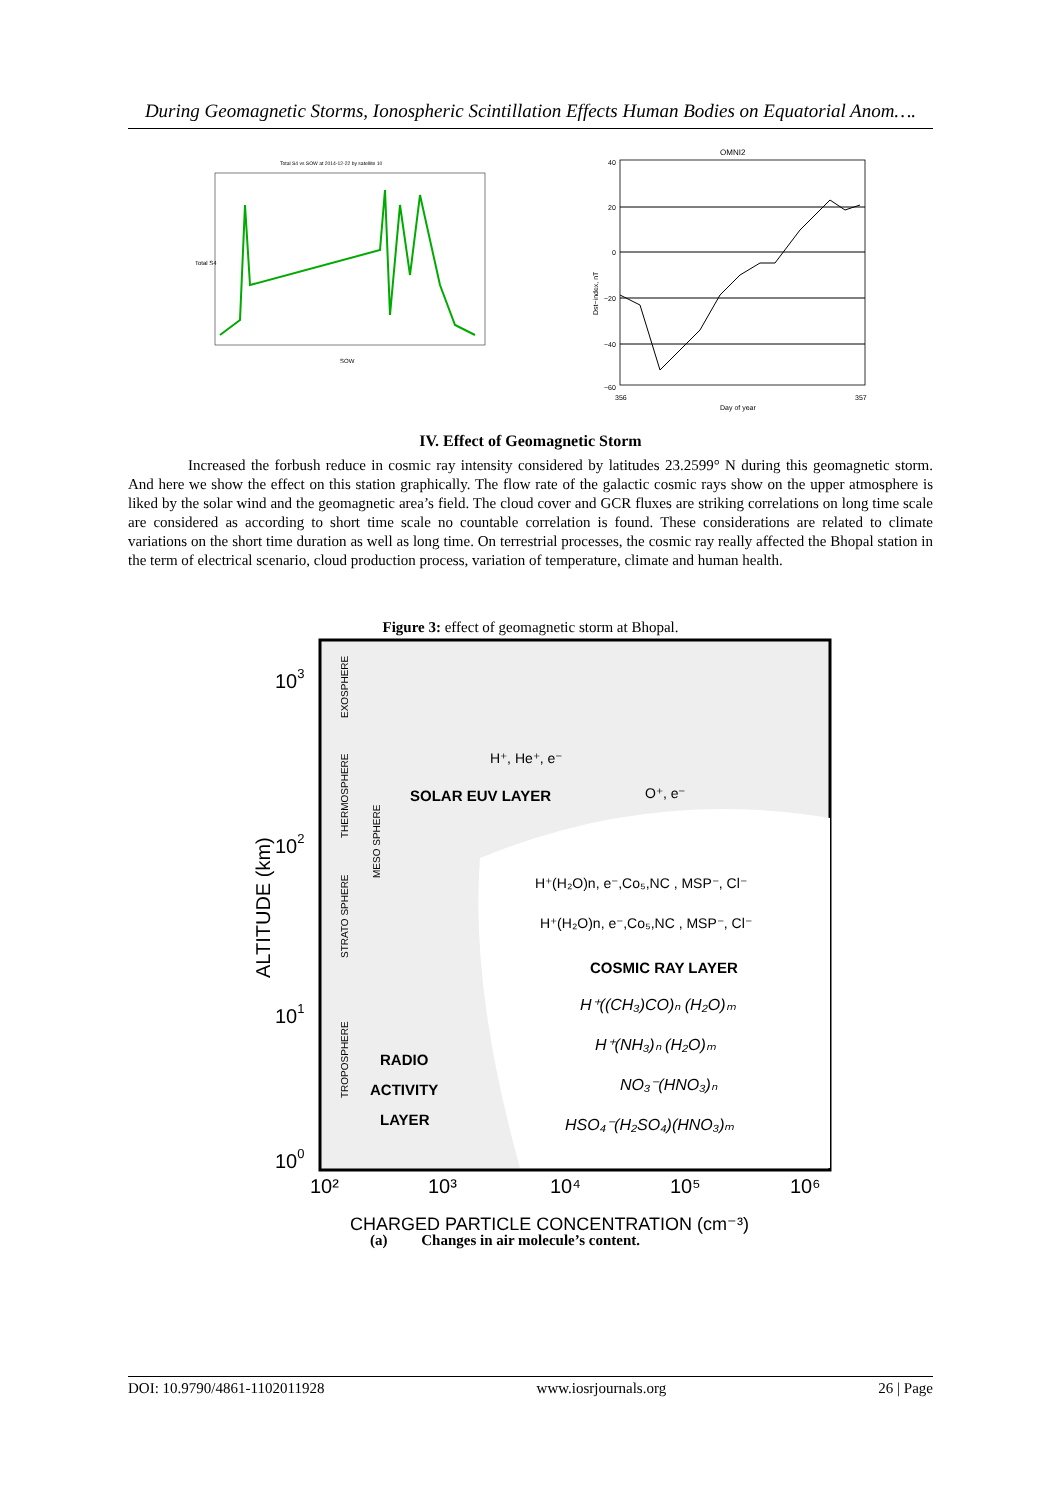During Geomagnetic Storms, Ionospheric Scintillation Effects Human Bodies on Equatorial Anom….
Total S4 vs SOW at 2014-12-22 by satellite 10
SOW
Total S4
OMNI2
40
20
0
−20
−40
−60
356
357
Day of year
Dst−index, nT
IV. Effect of Geomagnetic Storm
Increased the forbush reduce in cosmic ray intensity considered by latitudes 23.2599° N during this geomagnetic storm. And here we show the effect on this station graphically. The flow rate of the galactic cosmic rays show on the upper atmosphere is liked by the solar wind and the geomagnetic area’s field. The cloud cover and GCR fluxes are striking correlations on long time scale are considered as according to short time scale no countable correlation is found. These considerations are related to climate variations on the short time duration as well as long time. On terrestrial processes, the cosmic ray really affected the Bhopal station in the term of electrical scenario, cloud production process, variation of temperature, climate and human health.
Figure 3: effect of geomagnetic storm at Bhopal.
103
102
101
100
ALTITUDE (km)
EXOSPHERE
THERMOSPHERE
MESO SPHERE
STRATO SPHERE
TROPOSPHERE
H⁺, He⁺, e⁻
SOLAR EUV LAYER
O⁺, e⁻
H⁺(H₂O)n, e⁻,Co₅,NC , MSP⁻, Cl⁻
H⁺(H₂O)n, e⁻,Co₅,NC , MSP⁻, Cl⁻
COSMIC RAY LAYER
H⁺((CH₃)CO)ₙ (H₂O)ₘ
H⁺(NH₃)ₙ (H₂O)ₘ
NO₃⁻(HNO₃)ₙ
HSO₄⁻(H₂SO₄)(HNO₃)ₘ
RADIO
ACTIVITY
LAYER
10²
10³
10⁴
10⁵
10⁶
CHARGED PARTICLE CONCENTRATION (cm⁻³)
(a) Changes in air molecule’s content.
DOI: 10.9790/4861-1102011928 www.iosrjournals.org 26 | Page